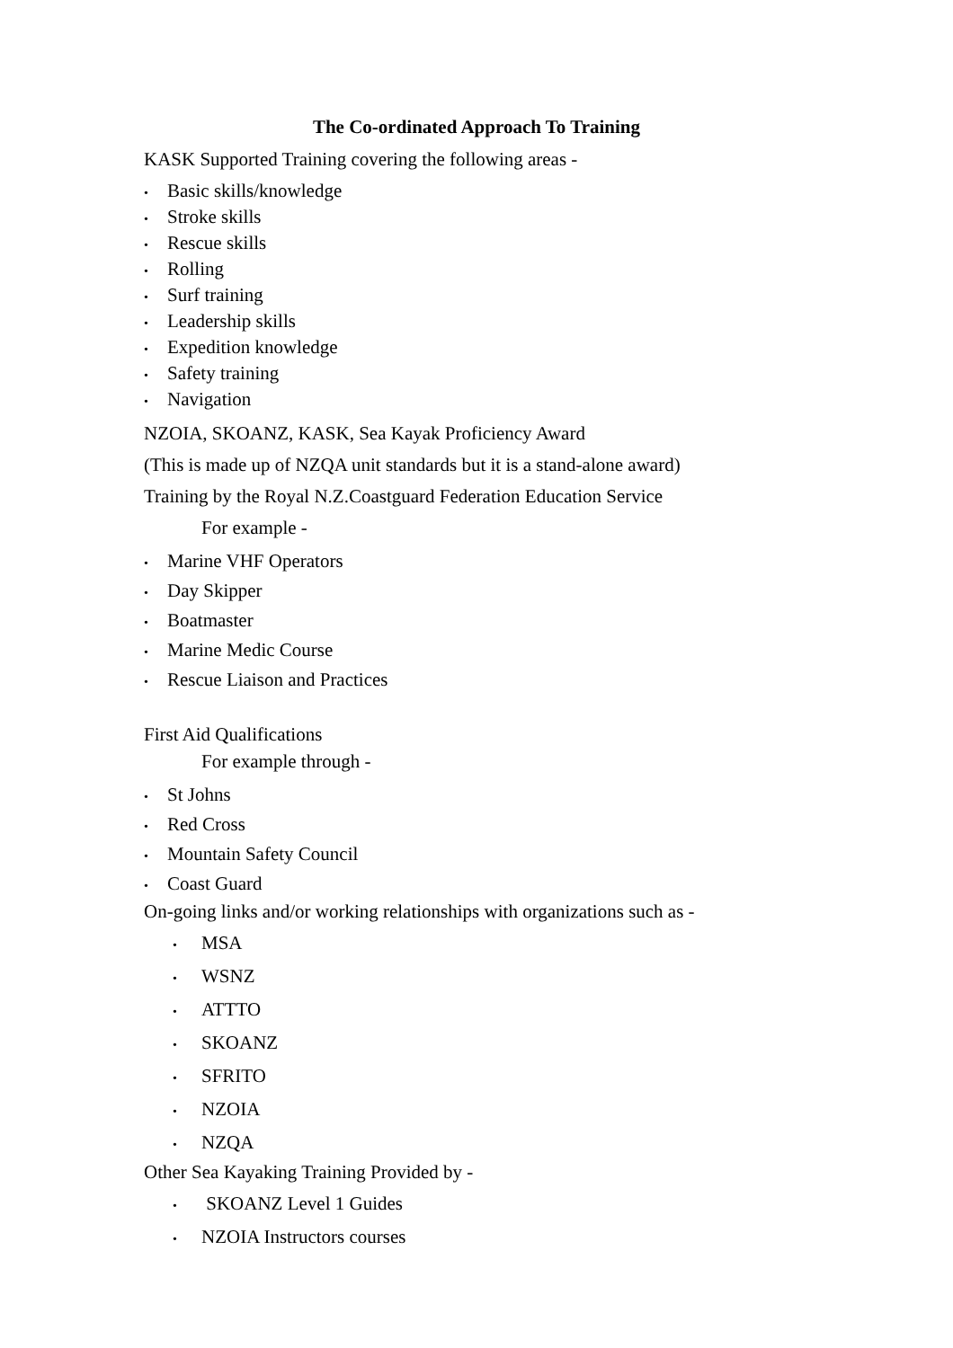The Co-ordinated Approach To Training
KASK Supported Training covering the following areas -
• Basic skills/knowledge
• Stroke skills
• Rescue skills
• Rolling
• Surf training
• Leadership skills
• Expedition knowledge
• Safety training
• Navigation
NZOIA, SKOANZ, KASK, Sea Kayak Proficiency Award
(This is made up of NZQA unit standards but it is a stand-alone award)
Training by the Royal N.Z.Coastguard Federation Education Service
For example -
• Marine VHF Operators
• Day Skipper
• Boatmaster
• Marine Medic Course
• Rescue Liaison and Practices
First Aid Qualifications
For example through -
• St Johns
• Red Cross
• Mountain Safety Council
• Coast Guard
On-going links and/or working relationships with organizations such as -
• MSA
• WSNZ
• ATTTO
• SKOANZ
• SFRITO
• NZOIA
• NZQA
Other Sea Kayaking Training Provided by -
• SKOANZ Level 1 Guides
• NZOIA Instructors courses